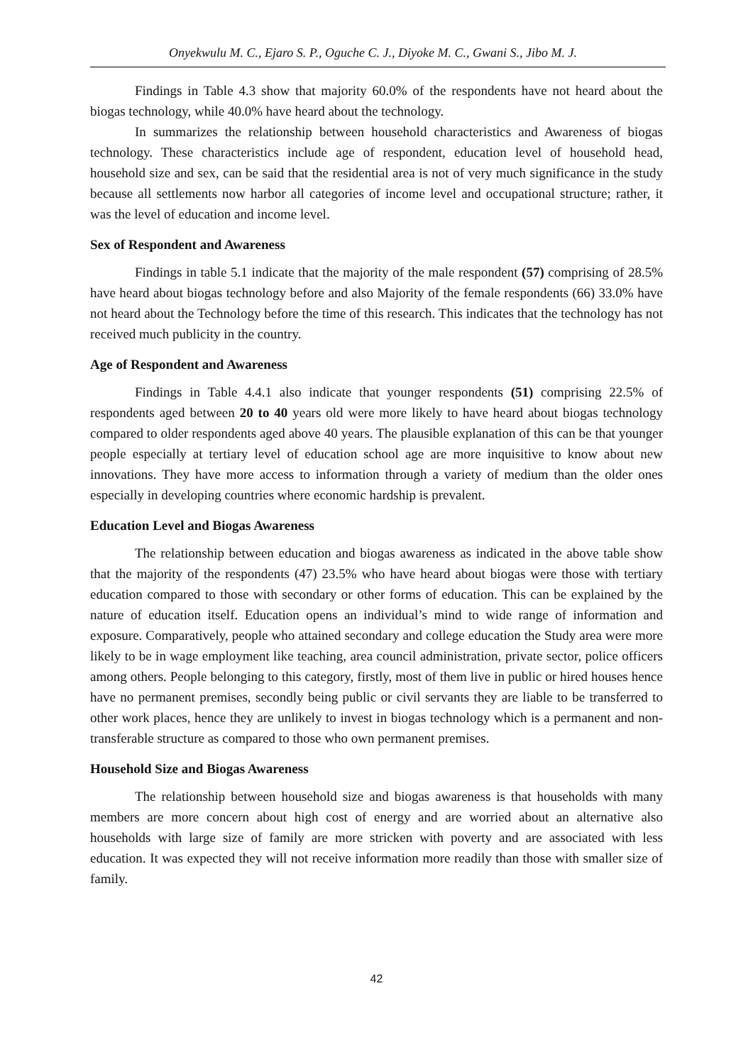Onyekwulu M. C., Ejaro S. P., Oguche C. J., Diyoke M. C., Gwani S., Jibo M. J.
Findings in Table 4.3 show that majority 60.0% of the respondents have not heard about the biogas technology, while 40.0% have heard about the technology.
In summarizes the relationship between household characteristics and Awareness of biogas technology. These characteristics include age of respondent, education level of household head, household size and sex, can be said that the residential area is not of very much significance in the study because all settlements now harbor all categories of income level and occupational structure; rather, it was the level of education and income level.
Sex of Respondent and Awareness
Findings in table 5.1 indicate that the majority of the male respondent (57) comprising of 28.5% have heard about biogas technology before and also Majority of the female respondents (66) 33.0% have not heard about the Technology before the time of this research. This indicates that the technology has not received much publicity in the country.
Age of Respondent and Awareness
Findings in Table 4.4.1 also indicate that younger respondents (51) comprising 22.5% of respondents aged between 20 to 40 years old were more likely to have heard about biogas technology compared to older respondents aged above 40 years. The plausible explanation of this can be that younger people especially at tertiary level of education school age are more inquisitive to know about new innovations. They have more access to information through a variety of medium than the older ones especially in developing countries where economic hardship is prevalent.
Education Level and Biogas Awareness
The relationship between education and biogas awareness as indicated in the above table show that the majority of the respondents (47) 23.5% who have heard about biogas were those with tertiary education compared to those with secondary or other forms of education. This can be explained by the nature of education itself. Education opens an individual’s mind to wide range of information and exposure. Comparatively, people who attained secondary and college education the Study area were more likely to be in wage employment like teaching, area council administration, private sector, police officers among others. People belonging to this category, firstly, most of them live in public or hired houses hence have no permanent premises, secondly being public or civil servants they are liable to be transferred to other work places, hence they are unlikely to invest in biogas technology which is a permanent and non-transferable structure as compared to those who own permanent premises.
Household Size and Biogas Awareness
The relationship between household size and biogas awareness is that households with many members are more concern about high cost of energy and are worried about an alternative also households with large size of family are more stricken with poverty and are associated with less education. It was expected they will not receive information more readily than those with smaller size of family.
42